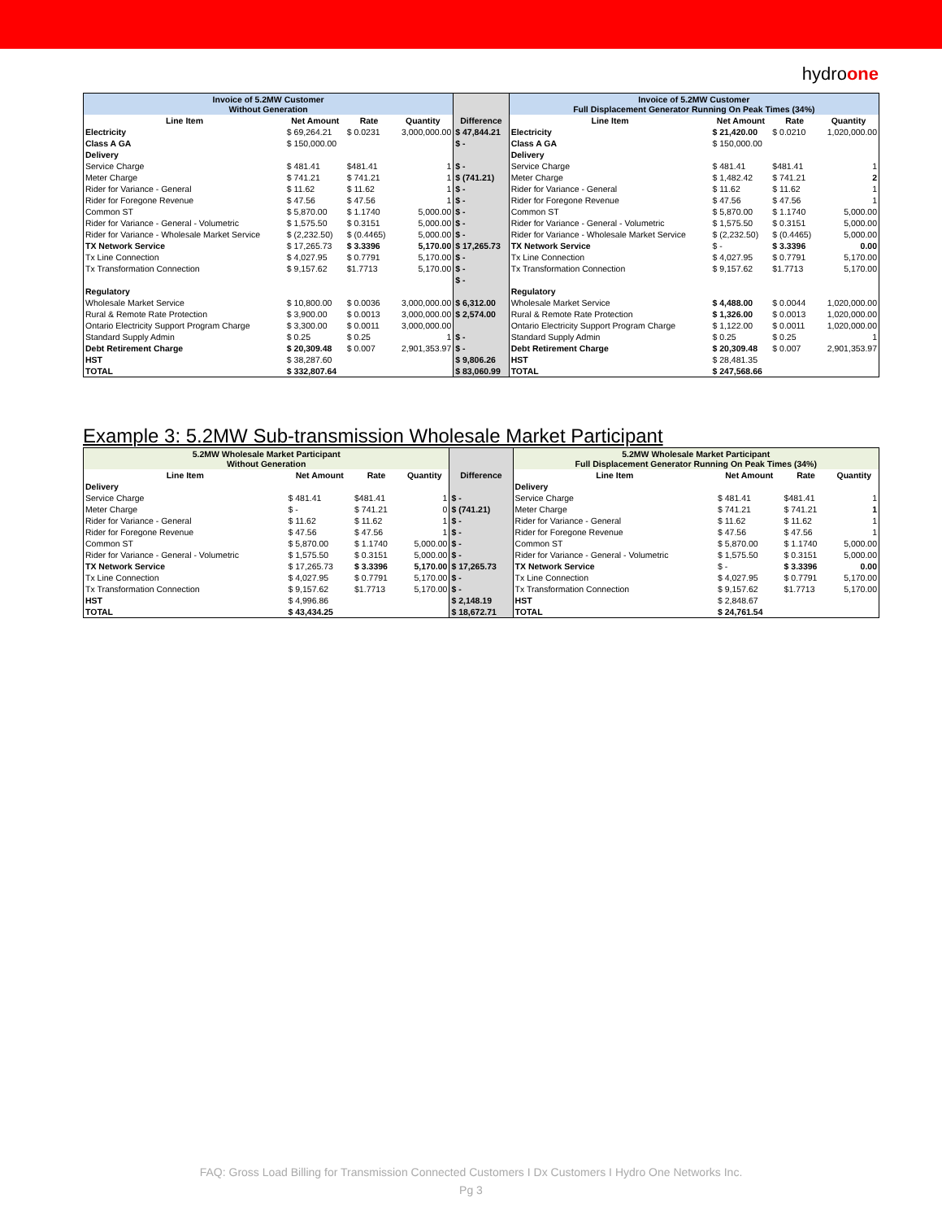hydroone
| Invoice of 5.2MW Customer Without Generation | | | | | Invoice of 5.2MW Customer Full Displacement Generator Running On Peak Times (34%) | | | |
| --- | --- | --- | --- | --- | --- | --- | --- | --- |
| Line Item | Net Amount | Rate | Quantity | Difference | Line Item | Net Amount | Rate | Quantity |
| Electricity | $ 69,264.21 | $ 0.0231 | 3,000,000.00 | $ 47,844.21 | Electricity | $ 21,420.00 | $ 0.0210 | 1,020,000.00 |
| Class A GA | $ 150,000.00 | | | $ - | Class A GA | $ 150,000.00 | | |
| Delivery | | | | | Delivery | | | |
| Service Charge | $ 481.41 | $481.41 | 1 | $ - | Service Charge | $ 481.41 | $481.41 | 1 |
| Meter Charge | $ 741.21 | $ 741.21 | 1 | $ (741.21) | Meter Charge | $ 1,482.42 | $ 741.21 | 2 |
| Rider for Variance - General | $ 11.62 | $ 11.62 | 1 | $ - | Rider for Variance - General | $ 11.62 | $ 11.62 | 1 |
| Rider for Foregone Revenue | $ 47.56 | $ 47.56 | 1 | $ - | Rider for Foregone Revenue | $ 47.56 | $ 47.56 | 1 |
| Common ST | $ 5,870.00 | $ 1.1740 | 5,000.00 | $ - | Common ST | $ 5,870.00 | $ 1.1740 | 5,000.00 |
| Rider for Variance - General - Volumetric | $ 1,575.50 | $ 0.3151 | 5,000.00 | $ - | Rider for Variance - General - Volumetric | $ 1,575.50 | $ 0.3151 | 5,000.00 |
| Rider for Variance - Wholesale Market Service | $ (2,232.50) | $ (0.4465) | 5,000.00 | $ - | Rider for Variance - Wholesale Market Service | $ (2,232.50) | $ (0.4465) | 5,000.00 |
| TX Network Service | $ 17,265.73 | $ 3.3396 | 5,170.00 | $ 17,265.73 | TX Network Service | $ - | $ 3.3396 | 0.00 |
| Tx Line Connection | $ 4,027.95 | $ 0.7791 | 5,170.00 | $ - | Tx Line Connection | $ 4,027.95 | $ 0.7791 | 5,170.00 |
| Tx Transformation Connection | $ 9,157.62 | $1.7713 | 5,170.00 | $ - | Tx Transformation Connection | $ 9,157.62 | $1.7713 | 5,170.00 |
| | | | | $ - | | | | |
| Regulatory | | | | | Regulatory | | | |
| Wholesale Market Service | $ 10,800.00 | $ 0.0036 | 3,000,000.00 | $ 6,312.00 | Wholesale Market Service | $ 4,488.00 | $ 0.0044 | 1,020,000.00 |
| Rural & Remote Rate Protection | $ 3,900.00 | $ 0.0013 | 3,000,000.00 | $ 2,574.00 | Rural & Remote Rate Protection | $ 1,326.00 | $ 0.0013 | 1,020,000.00 |
| Ontario Electricity Support Program Charge | $ 3,300.00 | $ 0.0011 | 3,000,000.00 | | Ontario Electricity Support Program Charge | $ 1,122.00 | $ 0.0011 | 1,020,000.00 |
| Standard Supply Admin | $ 0.25 | $ 0.25 | 1 | $ - | Standard Supply Admin | $ 0.25 | $ 0.25 | 1 |
| Debt Retirement Charge | $ 20,309.48 | $ 0.007 | 2,901,353.97 | $ - | Debt Retirement Charge | $ 20,309.48 | $ 0.007 | 2,901,353.97 |
| HST | $ 38,287.60 | | | $ 9,806.26 | HST | $ 28,481.35 | | |
| TOTAL | $ 332,807.64 | | | $ 83,060.99 | TOTAL | $ 247,568.66 | | |
Example 3: 5.2MW Sub-transmission Wholesale Market Participant
| 5.2MW Wholesale Market Participant Without Generation | | | | | 5.2MW Wholesale Market Participant Full Displacement Generator Running On Peak Times (34%) | | | |
| --- | --- | --- | --- | --- | --- | --- | --- | --- |
| Line Item | Net Amount | Rate | Quantity | Difference | Line Item | Net Amount | Rate | Quantity |
| Delivery | | | | | Delivery | | | |
| Service Charge | $ 481.41 | $481.41 | 1 | $ - | Service Charge | $ 481.41 | $481.41 | 1 |
| Meter Charge | $ - | $ 741.21 | 0 | $ (741.21) | Meter Charge | $ 741.21 | $ 741.21 | 1 |
| Rider for Variance - General | $ 11.62 | $ 11.62 | 1 | $ - | Rider for Variance - General | $ 11.62 | $ 11.62 | 1 |
| Rider for Foregone Revenue | $ 47.56 | $ 47.56 | 1 | $ - | Rider for Foregone Revenue | $ 47.56 | $ 47.56 | 1 |
| Common ST | $ 5,870.00 | $ 1.1740 | 5,000.00 | $ - | Common ST | $ 5,870.00 | $ 1.1740 | 5,000.00 |
| Rider for Variance - General - Volumetric | $ 1,575.50 | $ 0.3151 | 5,000.00 | $ - | Rider for Variance - General - Volumetric | $ 1,575.50 | $ 0.3151 | 5,000.00 |
| TX Network Service | $ 17,265.73 | $ 3.3396 | 5,170.00 | $ 17,265.73 | TX Network Service | $ - | $ 3.3396 | 0.00 |
| Tx Line Connection | $ 4,027.95 | $ 0.7791 | 5,170.00 | $ - | Tx Line Connection | $ 4,027.95 | $ 0.7791 | 5,170.00 |
| Tx Transformation Connection | $ 9,157.62 | $1.7713 | 5,170.00 | $ - | Tx Transformation Connection | $ 9,157.62 | $1.7713 | 5,170.00 |
| HST | $ 4,996.86 | | | $ 2,148.19 | HST | $ 2,848.67 | | |
| TOTAL | $ 43,434.25 | | | $ 18,672.71 | TOTAL | $ 24,761.54 | | |
FAQ: Gross Load Billing for Transmission Connected Customers I Dx Customers I Hydro One Networks Inc.
Pg 3